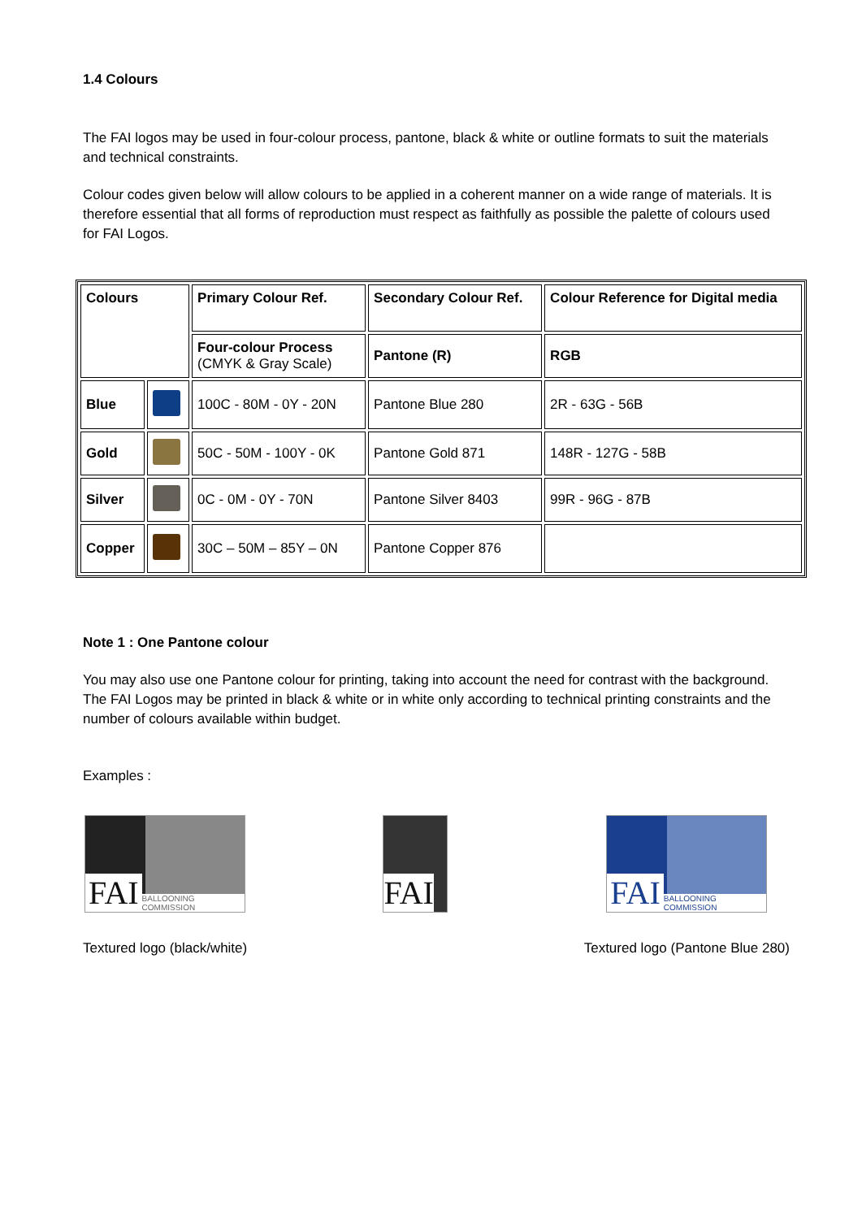1.4 Colours
The FAI logos may be used in four-colour process, pantone, black & white or outline formats to suit the materials and technical constraints.
Colour codes given below will allow colours to be applied in a coherent manner on a wide range of materials. It is therefore essential that all forms of reproduction must respect as faithfully as possible the palette of colours used for FAI Logos.
| Colours | | Primary Colour Ref. | Secondary Colour Ref. | Colour Reference for Digital media |
| | | Four-colour Process (CMYK & Gray Scale) | Pantone (R) | RGB |
| Blue | | 100C - 80M - 0Y - 20N | Pantone Blue 280 | 2R - 63G - 56B |
| Gold | | 50C - 50M - 100Y - 0K | Pantone Gold 871 | 148R - 127G - 58B |
| Silver | | 0C - 0M - 0Y - 70N | Pantone Silver 8403 | 99R - 96G - 87B |
| Copper | | 30C – 50M – 85Y – 0N | Pantone Copper 876 | |
Note 1 : One Pantone colour
You may also use one Pantone colour for printing, taking into account the need for contrast with the background. The FAI Logos may be printed in black & white or in white only according to technical printing constraints and the number of colours available within budget.
Examples :
FAI BALLOONING COMMISSION
Textured logo (black/white)
FAI FAI BALLOONING COMMISSION
Textured logo (Pantone Blue 280)